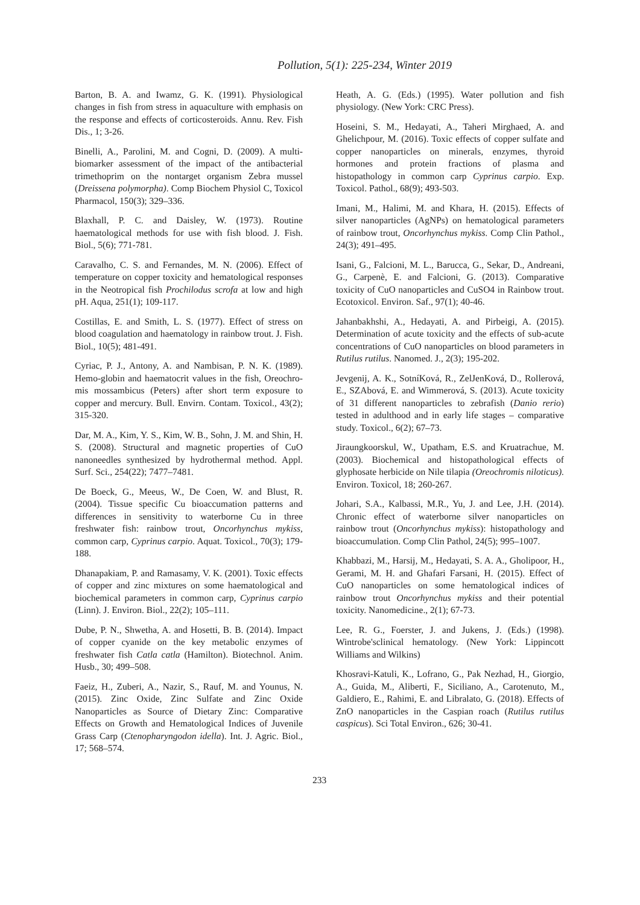Pollution, 5(1): 225-234, Winter 2019
Barton, B. A. and Iwamz, G. K. (1991). Physiological changes in fish from stress in aquaculture with emphasis on the response and effects of corticosteroids. Annu. Rev. Fish Dis., 1; 3-26.
Binelli, A., Parolini, M. and Cogni, D. (2009). A multi-biomarker assessment of the impact of the antibacterial trimethoprim on the nontarget organism Zebra mussel (Dreissena polymorpha). Comp Biochem Physiol C, Toxicol Pharmacol, 150(3); 329–336.
Blaxhall, P. C. and Daisley, W. (1973). Routine haematological methods for use with fish blood. J. Fish. Biol., 5(6); 771-781.
Caravalho, C. S. and Fernandes, M. N. (2006). Effect of temperature on copper toxicity and hematological responses in the Neotropical fish Prochilodus scrofa at low and high pH. Aqua, 251(1); 109-117.
Costillas, E. and Smith, L. S. (1977). Effect of stress on blood coagulation and haematology in rainbow trout. J. Fish. Biol., 10(5); 481-491.
Cyriac, P. J., Antony, A. and Nambisan, P. N. K. (1989). Hemo-globin and haematocrit values in the fish, Oreochro- mis mossambicus (Peters) after short term exposure to copper and mercury. Bull. Envirn. Contam. Toxicol., 43(2); 315-320.
Dar, M. A., Kim, Y. S., Kim, W. B., Sohn, J. M. and Shin, H. S. (2008). Structural and magnetic properties of CuO nanoneedles synthesized by hydrothermal method. Appl. Surf. Sci., 254(22); 7477–7481.
De Boeck, G., Meeus, W., De Coen, W. and Blust, R. (2004). Tissue specific Cu bioaccumation patterns and differences in sensitivity to waterborne Cu in three freshwater fish: rainbow trout, Oncorhynchus mykiss, common carp, Cyprinus carpio. Aquat. Toxicol., 70(3); 179-188.
Dhanapakiam, P. and Ramasamy, V. K. (2001). Toxic effects of copper and zinc mixtures on some haematological and biochemical parameters in common carp, Cyprinus carpio (Linn). J. Environ. Biol., 22(2); 105–111.
Dube, P. N., Shwetha, A. and Hosetti, B. B. (2014). Impact of copper cyanide on the key metabolic enzymes of freshwater fish Catla catla (Hamilton). Biotechnol. Anim. Husb., 30; 499–508.
Faeiz, H., Zuberi, A., Nazir, S., Rauf, M. and Younus, N. (2015). Zinc Oxide, Zinc Sulfate and Zinc Oxide Nanoparticles as Source of Dietary Zinc: Comparative Effects on Growth and Hematological Indices of Juvenile Grass Carp (Ctenopharyngodon idella). Int. J. Agric. Biol., 17; 568–574.
Heath, A. G. (Eds.) (1995). Water pollution and fish physiology. (New York: CRC Press).
Hoseini, S. M., Hedayati, A., Taheri Mirghaed, A. and Ghelichpour, M. (2016). Toxic effects of copper sulfate and copper nanoparticles on minerals, enzymes, thyroid hormones and protein fractions of plasma and histopathology in common carp Cyprinus carpio. Exp. Toxicol. Pathol., 68(9); 493-503.
Imani, M., Halimi, M. and Khara, H. (2015). Effects of silver nanoparticles (AgNPs) on hematological parameters of rainbow trout, Oncorhynchus mykiss. Comp Clin Pathol., 24(3); 491–495.
Isani, G., Falcioni, M. L., Barucca, G., Sekar, D., Andreani, G., Carpenè, E. and Falcioni, G. (2013). Comparative toxicity of CuO nanoparticles and CuSO4 in Rainbow trout. Ecotoxicol. Environ. Saf., 97(1); 40-46.
Jahanbakhshi, A., Hedayati, A. and Pirbeigi, A. (2015). Determination of acute toxicity and the effects of sub-acute concentrations of CuO nanoparticles on blood parameters in Rutilus rutilus. Nanomed. J., 2(3); 195-202.
Jevgenij, A. K., SotníKová, R., ZelJenKová, D., Rollerová, E., SZAbová, E. and Wimmerová, S. (2013). Acute toxicity of 31 different nanoparticles to zebrafish (Danio rerio) tested in adulthood and in early life stages – comparative study. Toxicol., 6(2); 67–73.
Jiraungkoorskul, W., Upatham, E.S. and Kruatrachue, M. (2003). Biochemical and histopathological effects of glyphosate herbicide on Nile tilapia (Oreochromis niloticus). Environ. Toxicol, 18; 260-267.
Johari, S.A., Kalbassi, M.R., Yu, J. and Lee, J.H. (2014). Chronic effect of waterborne silver nanoparticles on rainbow trout (Oncorhynchus mykiss): histopathology and bioaccumulation. Comp Clin Pathol, 24(5); 995–1007.
Khabbazi, M., Harsij, M., Hedayati, S. A. A., Gholipoor, H., Gerami, M. H. and Ghafari Farsani, H. (2015). Effect of CuO nanoparticles on some hematological indices of rainbow trout Oncorhynchus mykiss and their potential toxicity. Nanomedicine., 2(1); 67-73.
Lee, R. G., Foerster, J. and Jukens, J. (Eds.) (1998). Wintrobe'sclinical hematology. (New York: Lippincott Williams and Wilkins)
Khosravi-Katuli, K., Lofrano, G., Pak Nezhad, H., Giorgio, A., Guida, M., Aliberti, F., Siciliano, A., Carotenuto, M., Galdiero, E., Rahimi, E. and Libralato, G. (2018). Effects of ZnO nanoparticles in the Caspian roach (Rutilus rutilus caspicus). Sci Total Environ., 626; 30-41.
233